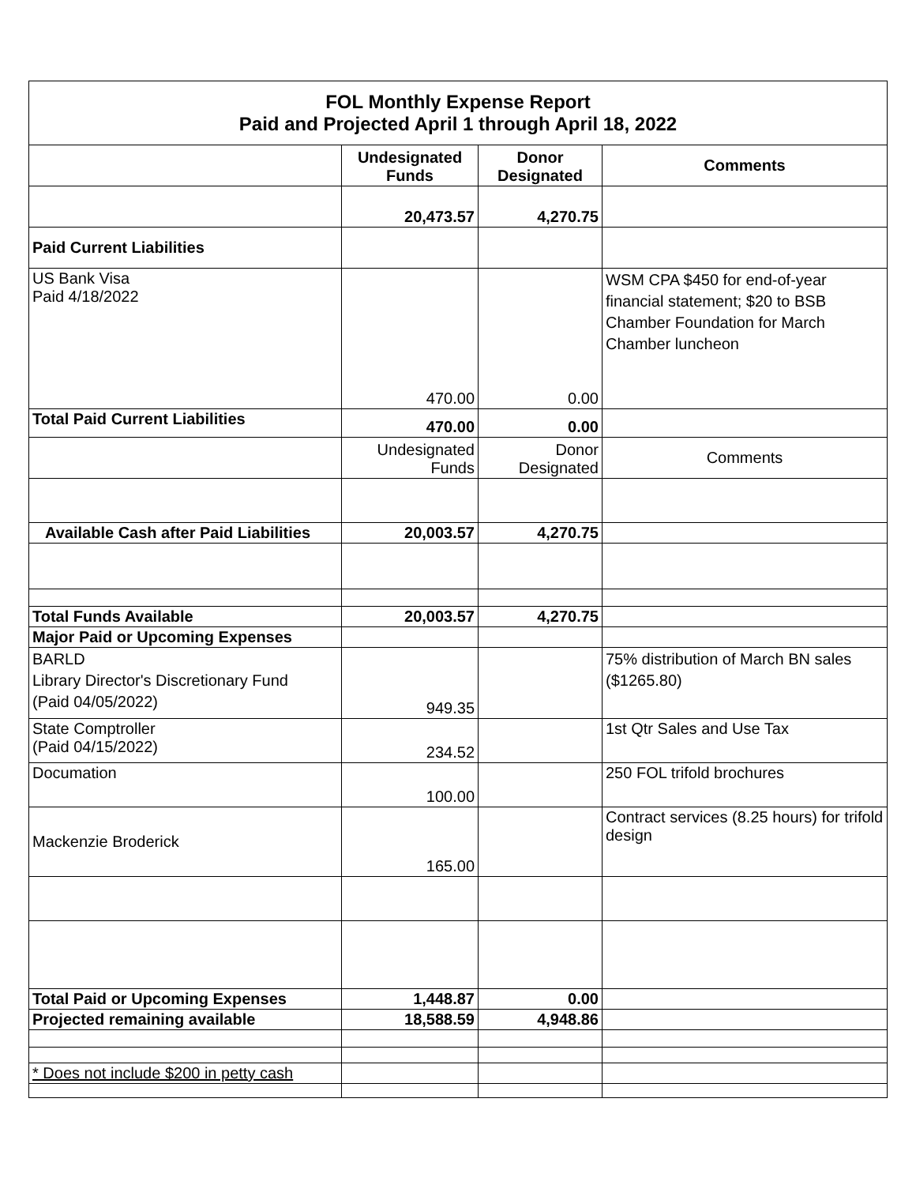| FOL Monthly Expense Report Paid and Projected April 1 through April 18, 2022 | | | |
| | Undesignated Funds | Donor Designated | Comments |
| | 20,473.57 | 4,270.75 | |
| Paid Current Liabilities | | | |
| US Bank Visa Paid 4/18/2022 | 470.00 | 0.00 | WSM CPA $450 for end-of-year financial statement; $20 to BSB Chamber Foundation for March Chamber luncheon |
| Total Paid Current Liabilities | 470.00 | 0.00 | |
| | Undesignated Funds | Donor Designated | Comments |
| Available Cash after Paid Liabilities | 20,003.57 | 4,270.75 | |
| Total Funds Available | 20,003.57 | 4,270.75 | |
| Major Paid or Upcoming Expenses | | | |
| BARLD Library Director's Discretionary Fund (Paid 04/05/2022) | 949.35 | | 75% distribution of March BN sales ($1265.80) |
| State Comptroller (Paid 04/15/2022) | 234.52 | | 1st Qtr Sales and Use Tax |
| Documation | 100.00 | | 250 FOL trifold brochures |
| Mackenzie Broderick | 165.00 | | Contract services (8.25 hours) for trifold design |
| Total Paid or Upcoming Expenses | 1,448.87 | 0.00 | |
| Projected remaining available | 18,588.59 | 4,948.86 | |
| * Does not include $200 in petty cash | | | |